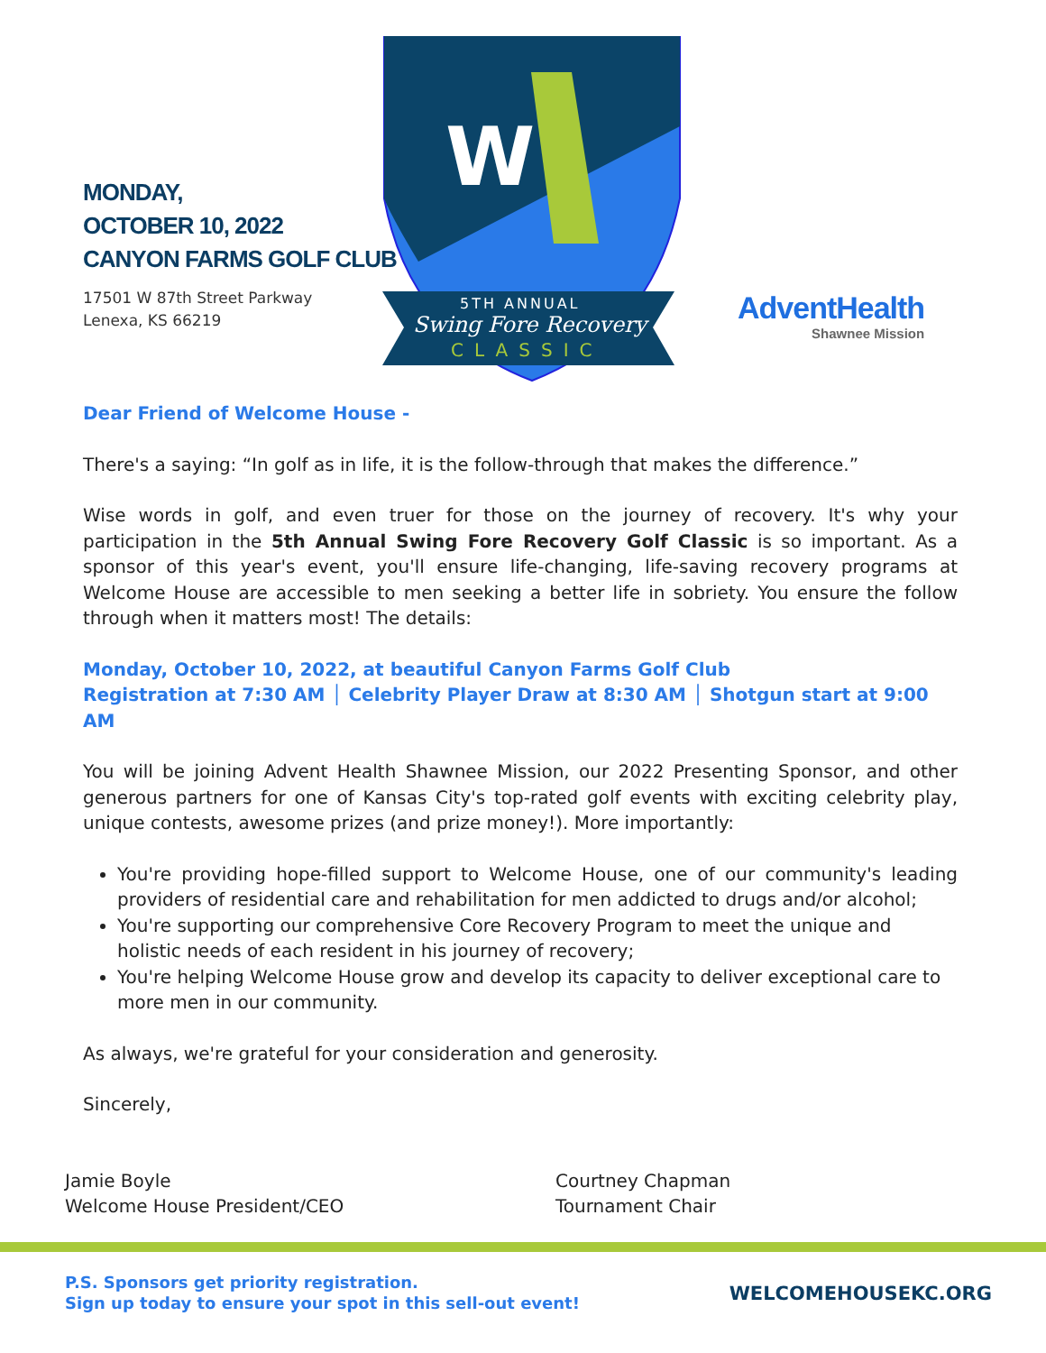MONDAY,
OCTOBER 10, 2022
CANYON FARMS GOLF CLUB
17501 W 87th Street Parkway
Lenexa, KS 66219
W
5TH ANNUAL
Swing Fore Recovery
CLASSIC
AdventHealth
Shawnee Mission
Dear Friend of Welcome House -
There's a saying: “In golf as in life, it is the follow-through that makes the difference.”
Wise words in golf, and even truer for those on the journey of recovery. It's why your participation in the 5th Annual Swing Fore Recovery Golf Classic is so important. As a sponsor of this year's event, you'll ensure life-changing, life-saving recovery programs at Welcome House are accessible to men seeking a better life in sobriety. You ensure the follow through when it matters most! The details:
Monday, October 10, 2022, at beautiful Canyon Farms Golf Club
Registration at 7:30 AM │ Celebrity Player Draw at 8:30 AM │ Shotgun start at 9:00 AM
You will be joining Advent Health Shawnee Mission, our 2022 Presenting Sponsor, and other generous partners for one of Kansas City's top-rated golf events with exciting celebrity play, unique contests, awesome prizes (and prize money!). More importantly:
You're providing hope-filled support to Welcome House, one of our community's leading providers of residential care and rehabilitation for men addicted to drugs and/or alcohol;
You're supporting our comprehensive Core Recovery Program to meet the unique and holistic needs of each resident in his journey of recovery;
You're helping Welcome House grow and develop its capacity to deliver exceptional care to more men in our community.
As always, we're grateful for your consideration and generosity.
Sincerely,
Jamie Boyle
Welcome House President/CEO
Courtney Chapman
Tournament Chair
P.S. Sponsors get priority registration.
Sign up today to ensure your spot in this sell-out event!
WELCOMEHOUSEKC.ORG